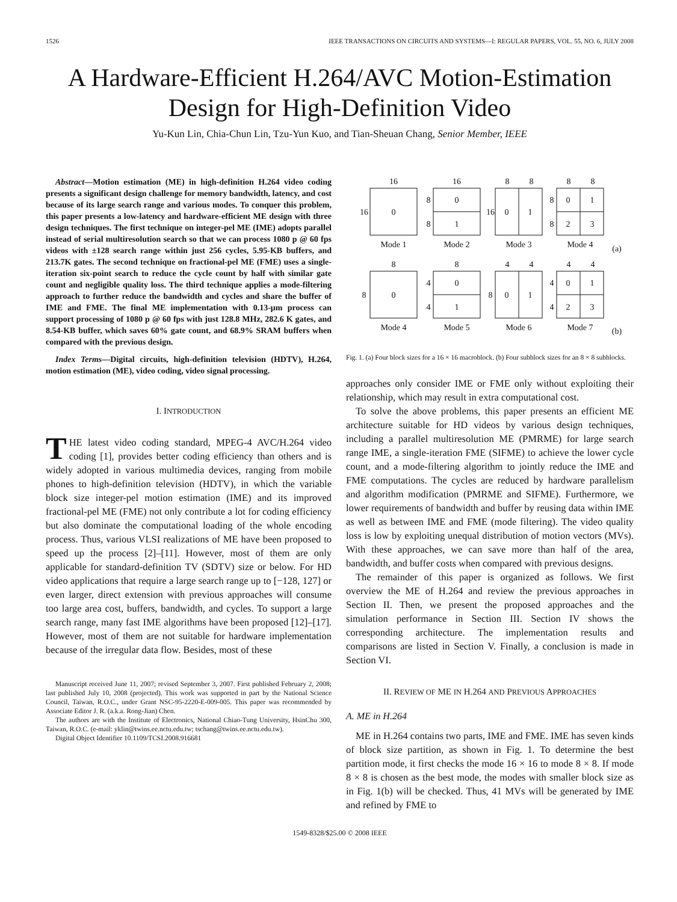1526 IEEE TRANSACTIONS ON CIRCUITS AND SYSTEMS—I: REGULAR PAPERS, VOL. 55, NO. 6, JULY 2008
A Hardware-Efficient H.264/AVC Motion-Estimation Design for High-Definition Video
Yu-Kun Lin, Chia-Chun Lin, Tzu-Yun Kuo, and Tian-Sheuan Chang, Senior Member, IEEE
Abstract—Motion estimation (ME) in high-definition H.264 video coding presents a significant design challenge for memory bandwidth, latency, and cost because of its large search range and various modes. To conquer this problem, this paper presents a low-latency and hardware-efficient ME design with three design techniques. The first technique on integer-pel ME (IME) adopts parallel instead of serial multiresolution search so that we can process 1080 p @ 60 fps videos with ±128 search range within just 256 cycles, 5.95-KB buffers, and 213.7K gates. The second technique on fractional-pel ME (FME) uses a single-iteration six-point search to reduce the cycle count by half with similar gate count and negligible quality loss. The third technique applies a mode-filtering approach to further reduce the bandwidth and cycles and share the buffer of IME and FME. The final ME implementation with 0.13-μm process can support processing of 1080 p @ 60 fps with just 128.8 MHz, 282.6 K gates, and 8.54-KB buffer, which saves 60% gate count, and 68.9% SRAM buffers when compared with the previous design.
Index Terms—Digital circuits, high-definition television (HDTV), H.264, motion estimation (ME), video coding, video signal processing.
I. INTRODUCTION
THE latest video coding standard, MPEG-4 AVC/H.264 video coding [1], provides better coding efficiency than others and is widely adopted in various multimedia devices, ranging from mobile phones to high-definition television (HDTV), in which the variable block size integer-pel motion estimation (IME) and its improved fractional-pel ME (FME) not only contribute a lot for coding efficiency but also dominate the computational loading of the whole encoding process. Thus, various VLSI realizations of ME have been proposed to speed up the process [2]–[11]. However, most of them are only applicable for standard-definition TV (SDTV) size or below. For HD video applications that require a large search range up to [−128, 127] or even larger, direct extension with previous approaches will consume too large area cost, buffers, bandwidth, and cycles. To support a large search range, many fast IME algorithms have been proposed [12]–[17]. However, most of them are not suitable for hardware implementation because of the irregular data flow. Besides, most of these
Manuscript received June 11, 2007; revised September 3, 2007. First published February 2, 2008; last published July 10, 2008 (projected). This work was supported in part by the National Science Council, Taiwan, R.O.C., under Grant NSC-95-2220-E-009-005. This paper was recommended by Associate Editor J. R. (a.k.a. Rong-Jian) Chen.
The authors are with the Institute of Electronics, National Chiao-Tung University, HsinChu 300, Taiwan, R.O.C. (e-mail: yklin@twins.ee.nctu.edu.tw; tschang@twins.ee.nctu.edu.tw).
Digital Object Identifier 10.1109/TCSI.2008.916681
16
16
8
8
8
8
16
0
8
8
0
1
16
0
1
8
8
0
1
2
3
Mode 1
Mode 2
Mode 3
Mode 4
(a)
8
8
4
4
4
4
8
0
4
4
0
1
8
0
1
4
4
0
1
2
3
Mode 4
Mode 5
Mode 6
Mode 7
(b)
Fig. 1. (a) Four block sizes for a 16 × 16 macroblock. (b) Four subblock sizes for an 8 × 8 subblocks.
approaches only consider IME or FME only without exploiting their relationship, which may result in extra computational cost.
To solve the above problems, this paper presents an efficient ME architecture suitable for HD videos by various design techniques, including a parallel multiresolution ME (PMRME) for large search range IME, a single-iteration FME (SIFME) to achieve the lower cycle count, and a mode-filtering algorithm to jointly reduce the IME and FME computations. The cycles are reduced by hardware parallelism and algorithm modification (PMRME and SIFME). Furthermore, we lower requirements of bandwidth and buffer by reusing data within IME as well as between IME and FME (mode filtering). The video quality loss is low by exploiting unequal distribution of motion vectors (MVs). With these approaches, we can save more than half of the area, bandwidth, and buffer costs when compared with previous designs.
The remainder of this paper is organized as follows. We first overview the ME of H.264 and review the previous approaches in Section II. Then, we present the proposed approaches and the simulation performance in Section III. Section IV shows the corresponding architecture. The implementation results and comparisons are listed in Section V. Finally, a conclusion is made in Section VI.
II. REVIEW OF ME IN H.264 AND PREVIOUS APPROACHES
A. ME in H.264
ME in H.264 contains two parts, IME and FME. IME has seven kinds of block size partition, as shown in Fig. 1. To determine the best partition mode, it first checks the mode 16 × 16 to mode 8 × 8. If mode 8 × 8 is chosen as the best mode, the modes with smaller block size as in Fig. 1(b) will be checked. Thus, 41 MVs will be generated by IME and refined by FME to
1549-8328/$25.00 © 2008 IEEE